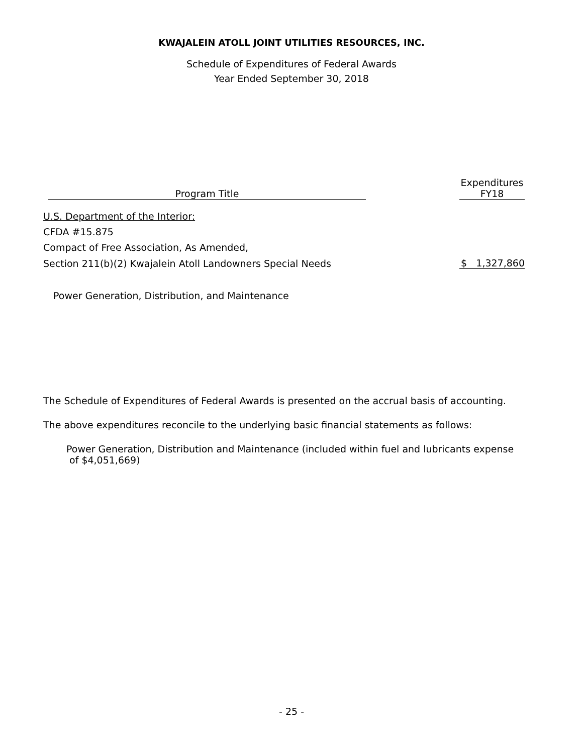KWAJALEIN ATOLL JOINT UTILITIES RESOURCES, INC.
Schedule of Expenditures of Federal Awards
Year Ended September 30, 2018
| | Program Title | | Expenditures FY18 |
| --- | --- | --- | --- |
| U.S. Department of the Interior: | | | |
| CFDA #15.875 | | | |
| Compact of Free Association, As Amended, | | | |
| Section 211(b)(2) Kwajalein Atoll Landowners Special Needs | | | $ 1,327,860 |
| Power Generation, Distribution, and Maintenance | | | |
The Schedule of Expenditures of Federal Awards is presented on the accrual basis of accounting.
The above expenditures reconcile to the underlying basic financial statements as follows:
Power Generation, Distribution and Maintenance (included within fuel and lubricants expense
of $4,051,669)
- 25 -